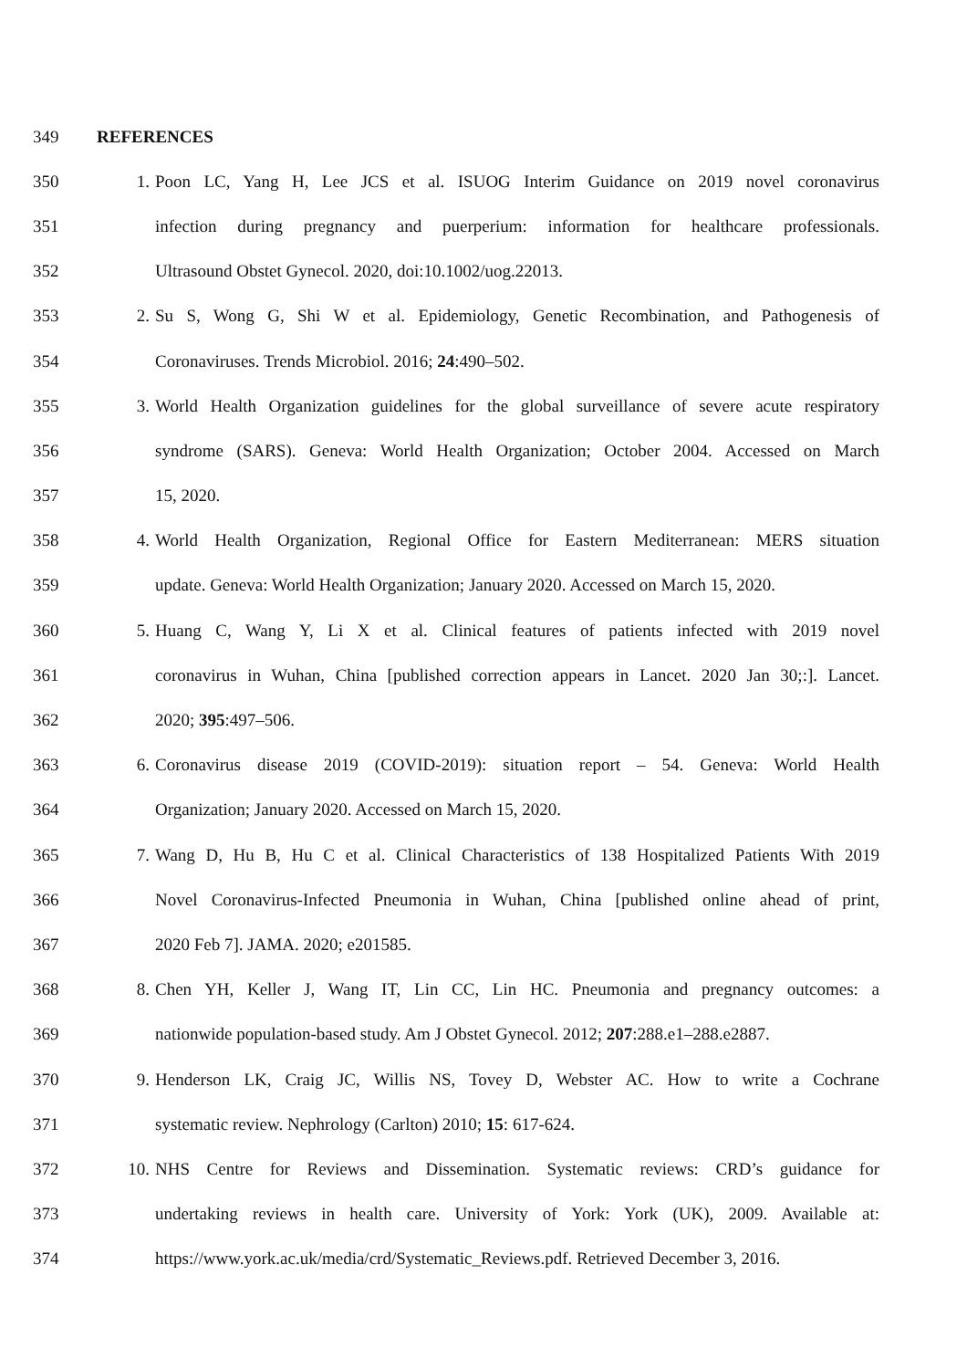349 REFERENCES
350 1. Poon LC, Yang H, Lee JCS et al. ISUOG Interim Guidance on 2019 novel coronavirus
351 infection during pregnancy and puerperium: information for healthcare professionals.
352 Ultrasound Obstet Gynecol. 2020, doi:10.1002/uog.22013.
353 2. Su S, Wong G, Shi W et al. Epidemiology, Genetic Recombination, and Pathogenesis of
354 Coronaviruses. Trends Microbiol. 2016; 24:490–502.
355 3. World Health Organization guidelines for the global surveillance of severe acute respiratory
356 syndrome (SARS). Geneva: World Health Organization; October 2004. Accessed on March
357 15, 2020.
358 4. World Health Organization, Regional Office for Eastern Mediterranean: MERS situation
359 update. Geneva: World Health Organization; January 2020. Accessed on March 15, 2020.
360 5. Huang C, Wang Y, Li X et al. Clinical features of patients infected with 2019 novel
361 coronavirus in Wuhan, China [published correction appears in Lancet. 2020 Jan 30;:]. Lancet.
362 2020; 395:497–506.
363 6. Coronavirus disease 2019 (COVID-2019): situation report – 54. Geneva: World Health
364 Organization; January 2020. Accessed on March 15, 2020.
365 7. Wang D, Hu B, Hu C et al. Clinical Characteristics of 138 Hospitalized Patients With 2019
366 Novel Coronavirus-Infected Pneumonia in Wuhan, China [published online ahead of print,
367 2020 Feb 7]. JAMA. 2020; e201585.
368 8. Chen YH, Keller J, Wang IT, Lin CC, Lin HC. Pneumonia and pregnancy outcomes: a
369 nationwide population-based study. Am J Obstet Gynecol. 2012; 207:288.e1–288.e2887.
370 9. Henderson LK, Craig JC, Willis NS, Tovey D, Webster AC. How to write a Cochrane
371 systematic review. Nephrology (Carlton) 2010; 15: 617-624.
372 10. NHS Centre for Reviews and Dissemination. Systematic reviews: CRD’s guidance for
373 undertaking reviews in health care. University of York: York (UK), 2009. Available at:
374 https://www.york.ac.uk/media/crd/Systematic_Reviews.pdf. Retrieved December 3, 2016.